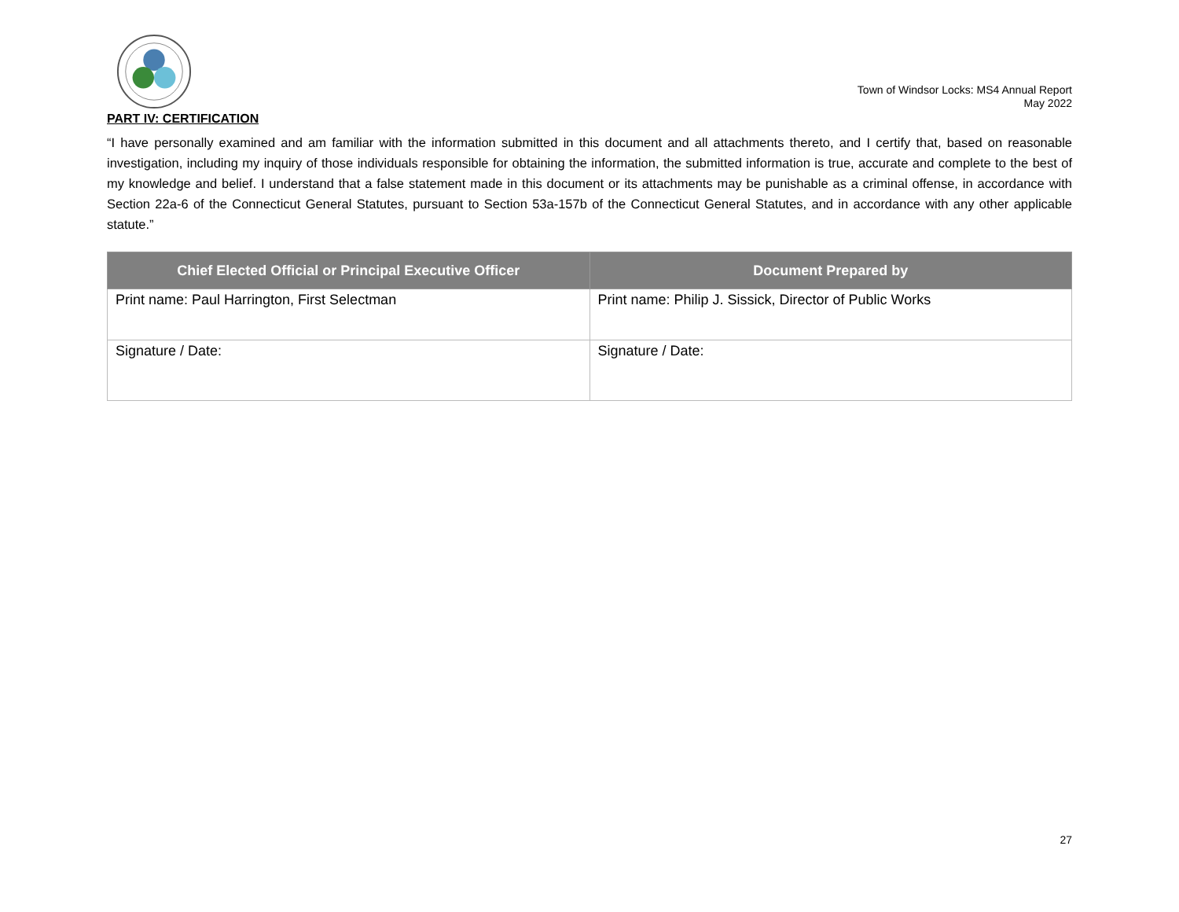Town of Windsor Locks: MS4 Annual Report
May 2022
PART IV: CERTIFICATION
“I have personally examined and am familiar with the information submitted in this document and all attachments thereto, and I certify that, based on reasonable investigation, including my inquiry of those individuals responsible for obtaining the information, the submitted information is true, accurate and complete to the best of my knowledge and belief. I understand that a false statement made in this document or its attachments may be punishable as a criminal offense, in accordance with Section 22a-6 of the Connecticut General Statutes, pursuant to Section 53a-157b of the Connecticut General Statutes, and in accordance with any other applicable statute.”
| Chief Elected Official or Principal Executive Officer | Document Prepared by |
| --- | --- |
| Print name: Paul Harrington, First Selectman | Print name: Philip J. Sissick, Director of Public Works |
| Signature / Date: | Signature / Date: |
27